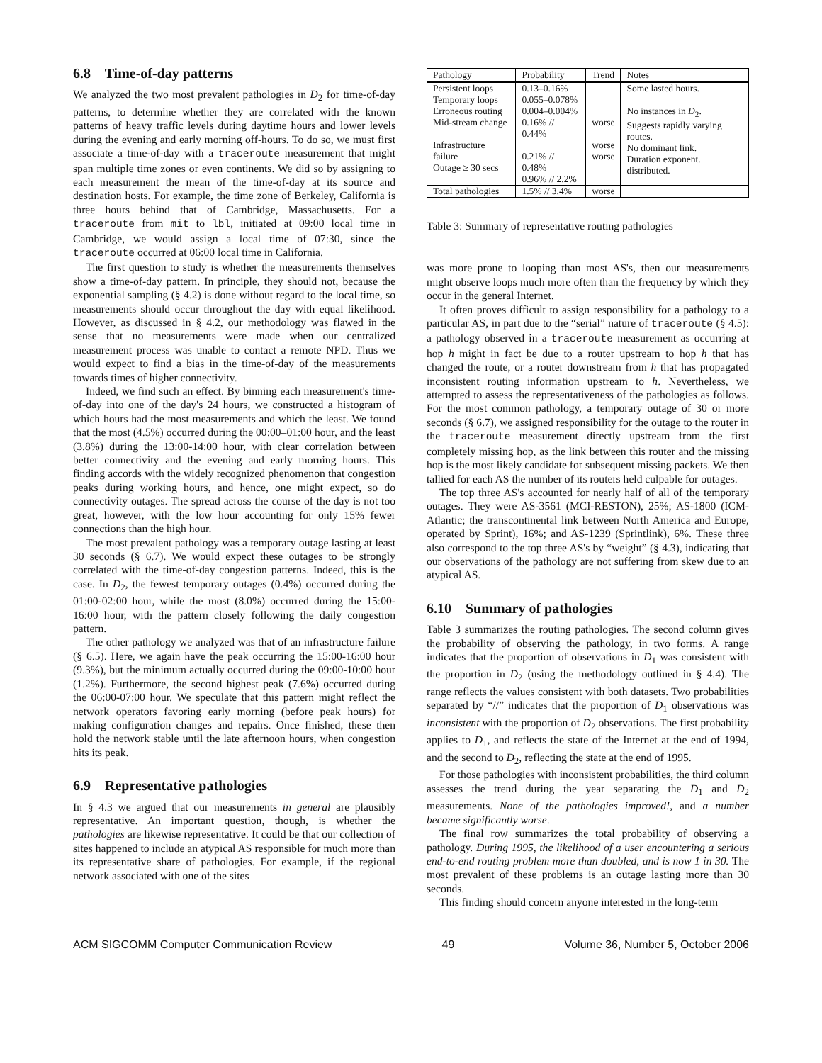6.8 Time-of-day patterns
We analyzed the two most prevalent pathologies in D<sub>2</sub> for time-of-day patterns, to determine whether they are correlated with the known patterns of heavy traffic levels during daytime hours and lower levels during the evening and early morning off-hours. To do so, we must first associate a time-of-day with a traceroute measurement that might span multiple time zones or even continents. We did so by assigning to each measurement the mean of the time-of-day at its source and destination hosts. For example, the time zone of Berkeley, California is three hours behind that of Cambridge, Massachusetts. For a traceroute from mit to lbl, initiated at 09:00 local time in Cambridge, we would assign a local time of 07:30, since the traceroute occurred at 06:00 local time in California.
The first question to study is whether the measurements themselves show a time-of-day pattern. In principle, they should not, because the exponential sampling (§ 4.2) is done without regard to the local time, so measurements should occur throughout the day with equal likelihood. However, as discussed in § 4.2, our methodology was flawed in the sense that no measurements were made when our centralized measurement process was unable to contact a remote NPD. Thus we would expect to find a bias in the time-of-day of the measurements towards times of higher connectivity.
Indeed, we find such an effect. By binning each measurement's time-of-day into one of the day's 24 hours, we constructed a histogram of which hours had the most measurements and which the least. We found that the most (4.5%) occurred during the 00:00–01:00 hour, and the least (3.8%) during the 13:00-14:00 hour, with clear correlation between better connectivity and the evening and early morning hours. This finding accords with the widely recognized phenomenon that congestion peaks during working hours, and hence, one might expect, so do connectivity outages. The spread across the course of the day is not too great, however, with the low hour accounting for only 15% fewer connections than the high hour.
The most prevalent pathology was a temporary outage lasting at least 30 seconds (§ 6.7). We would expect these outages to be strongly correlated with the time-of-day congestion patterns. Indeed, this is the case. In D<sub>2</sub>, the fewest temporary outages (0.4%) occurred during the 01:00-02:00 hour, while the most (8.0%) occurred during the 15:00-16:00 hour, with the pattern closely following the daily congestion pattern.
The other pathology we analyzed was that of an infrastructure failure (§ 6.5). Here, we again have the peak occurring the 15:00-16:00 hour (9.3%), but the minimum actually occurred during the 09:00-10:00 hour (1.2%). Furthermore, the second highest peak (7.6%) occurred during the 06:00-07:00 hour. We speculate that this pattern might reflect the network operators favoring early morning (before peak hours) for making configuration changes and repairs. Once finished, these then hold the network stable until the late afternoon hours, when congestion hits its peak.
6.9 Representative pathologies
In § 4.3 we argued that our measurements in general are plausibly representative. An important question, though, is whether the pathologies are likewise representative. It could be that our collection of sites happened to include an atypical AS responsible for much more than its representative share of pathologies. For example, if the regional network associated with one of the sites
| Pathology | Probability | Trend | Notes |
| --- | --- | --- | --- |
| Persistent loops Temporary loops Erroneous routing Mid-stream change Infrastructure failure Outage ≥ 30 secs | 0.13–0.16% 0.055–0.078% 0.004–0.004% 0.16% // 0.44% 0.21% // 0.48% 0.96% // 2.2% | worse worse worse | Some lasted hours. No instances in D<sub>2</sub>. Suggests rapidly varying routes. No dominant link. Duration exponent. distributed. |
| Total pathologies | 1.5% // 3.4% | worse | |
Table 3: Summary of representative routing pathologies
was more prone to looping than most AS's, then our measurements might observe loops much more often than the frequency by which they occur in the general Internet.
It often proves difficult to assign responsibility for a pathology to a particular AS, in part due to the “serial” nature of traceroute (§ 4.5): a pathology observed in a traceroute measurement as occurring at hop h might in fact be due to a router upstream to hop h that has changed the route, or a router downstream from h that has propagated inconsistent routing information upstream to h. Nevertheless, we attempted to assess the representativeness of the pathologies as follows. For the most common pathology, a temporary outage of 30 or more seconds (§ 6.7), we assigned responsibility for the outage to the router in the traceroute measurement directly upstream from the first completely missing hop, as the link between this router and the missing hop is the most likely candidate for subsequent missing packets. We then tallied for each AS the number of its routers held culpable for outages.
The top three AS's accounted for nearly half of all of the temporary outages. They were AS-3561 (MCI-RESTON), 25%; AS-1800 (ICM-Atlantic; the transcontinental link between North America and Europe, operated by Sprint), 16%; and AS-1239 (Sprintlink), 6%. These three also correspond to the top three AS's by “weight” (§ 4.3), indicating that our observations of the pathology are not suffering from skew due to an atypical AS.
6.10 Summary of pathologies
Table 3 summarizes the routing pathologies. The second column gives the probability of observing the pathology, in two forms. A range indicates that the proportion of observations in D<sub>1</sub> was consistent with the proportion in D<sub>2</sub> (using the methodology outlined in § 4.4). The range reflects the values consistent with both datasets. Two probabilities separated by “//” indicates that the proportion of D<sub>1</sub> observations was inconsistent with the proportion of D<sub>2</sub> observations. The first probability applies to D<sub>1</sub>, and reflects the state of the Internet at the end of 1994, and the second to D<sub>2</sub>, reflecting the state at the end of 1995.
For those pathologies with inconsistent probabilities, the third column assesses the trend during the year separating the D<sub>1</sub> and D<sub>2</sub> measurements. None of the pathologies improved!, and a number became significantly worse.
The final row summarizes the total probability of observing a pathology. During 1995, the likelihood of a user encountering a serious end-to-end routing problem more than doubled, and is now 1 in 30. The most prevalent of these problems is an outage lasting more than 30 seconds.
This finding should concern anyone interested in the long-term
ACM SIGCOMM Computer Communication Review 49 Volume 36, Number 5, October 2006